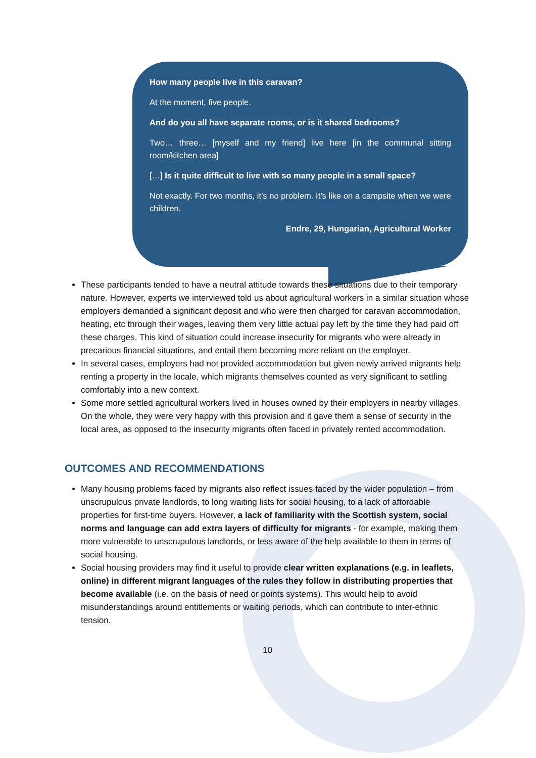How many people live in this caravan?
At the moment, five people.
And do you all have separate rooms, or is it shared bedrooms?
Two… three… [myself and my friend] live here [in the communal sitting room/kitchen area]
[…] Is it quite difficult to live with so many people in a small space?
Not exactly. For two months, it’s no problem. It’s like on a campsite when we were children.
Endre, 29, Hungarian, Agricultural Worker
These participants tended to have a neutral attitude towards these situations due to their temporary nature. However, experts we interviewed told us about agricultural workers in a similar situation whose employers demanded a significant deposit and who were then charged for caravan accommodation, heating, etc through their wages, leaving them very little actual pay left by the time they had paid off these charges. This kind of situation could increase insecurity for migrants who were already in precarious financial situations, and entail them becoming more reliant on the employer.
In several cases, employers had not provided accommodation but given newly arrived migrants help renting a property in the locale, which migrants themselves counted as very significant to settling comfortably into a new context.
Some more settled agricultural workers lived in houses owned by their employers in nearby villages. On the whole, they were very happy with this provision and it gave them a sense of security in the local area, as opposed to the insecurity migrants often faced in privately rented accommodation.
OUTCOMES AND RECOMMENDATIONS
Many housing problems faced by migrants also reflect issues faced by the wider population – from unscrupulous private landlords, to long waiting lists for social housing, to a lack of affordable properties for first-time buyers. However, a lack of familiarity with the Scottish system, social norms and language can add extra layers of difficulty for migrants - for example, making them more vulnerable to unscrupulous landlords, or less aware of the help available to them in terms of social housing.
Social housing providers may find it useful to provide clear written explanations (e.g. in leaflets, online) in different migrant languages of the rules they follow in distributing properties that become available (i.e. on the basis of need or points systems). This would help to avoid misunderstandings around entitlements or waiting periods, which can contribute to inter-ethnic tension.
10